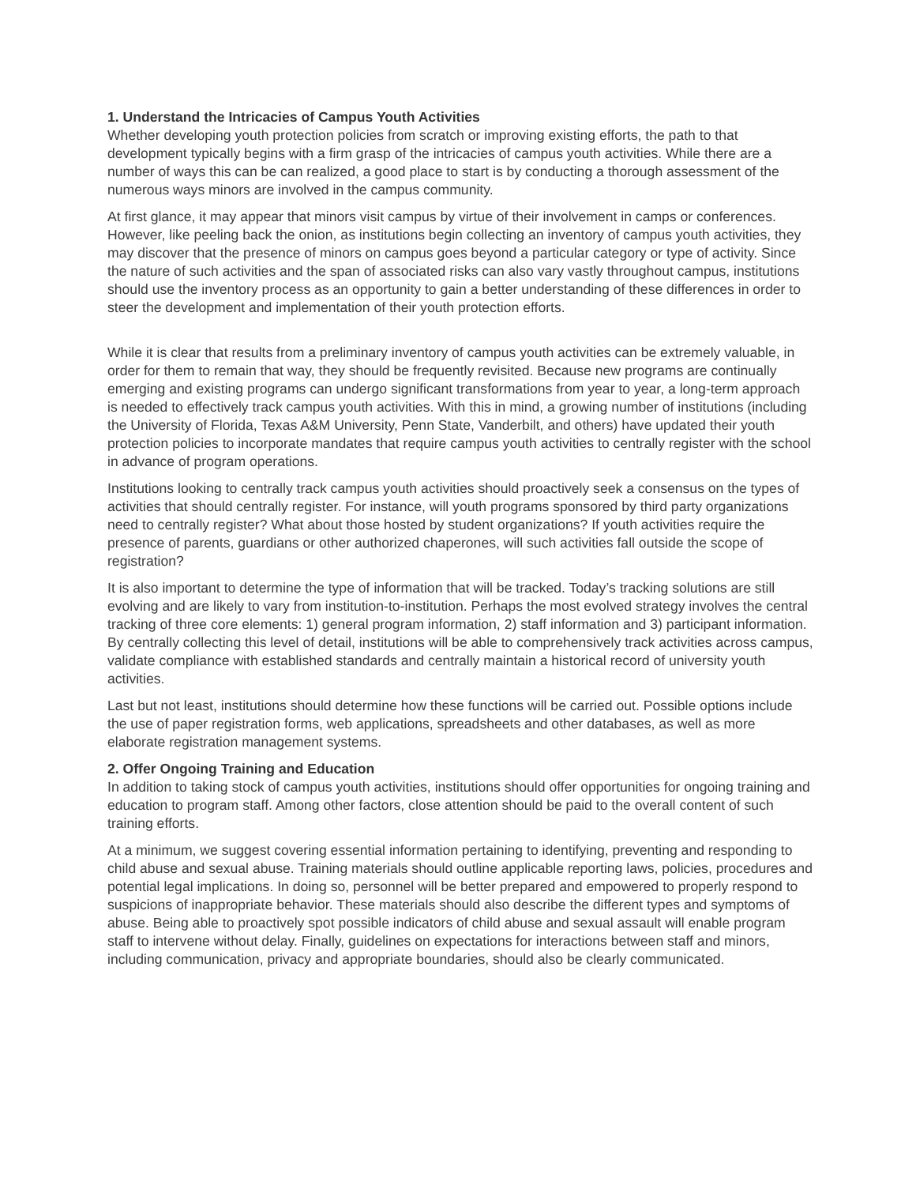1. Understand the Intricacies of Campus Youth Activities
Whether developing youth protection policies from scratch or improving existing efforts, the path to that development typically begins with a firm grasp of the intricacies of campus youth activities. While there are a number of ways this can be can realized, a good place to start is by conducting a thorough assessment of the numerous ways minors are involved in the campus community.
At first glance, it may appear that minors visit campus by virtue of their involvement in camps or conferences. However, like peeling back the onion, as institutions begin collecting an inventory of campus youth activities, they may discover that the presence of minors on campus goes beyond a particular category or type of activity. Since the nature of such activities and the span of associated risks can also vary vastly throughout campus, institutions should use the inventory process as an opportunity to gain a better understanding of these differences in order to steer the development and implementation of their youth protection efforts.
While it is clear that results from a preliminary inventory of campus youth activities can be extremely valuable, in order for them to remain that way, they should be frequently revisited. Because new programs are continually emerging and existing programs can undergo significant transformations from year to year, a long-term approach is needed to effectively track campus youth activities. With this in mind, a growing number of institutions (including the University of Florida, Texas A&M University, Penn State, Vanderbilt, and others) have updated their youth protection policies to incorporate mandates that require campus youth activities to centrally register with the school in advance of program operations.
Institutions looking to centrally track campus youth activities should proactively seek a consensus on the types of activities that should centrally register. For instance, will youth programs sponsored by third party organizations need to centrally register? What about those hosted by student organizations? If youth activities require the presence of parents, guardians or other authorized chaperones, will such activities fall outside the scope of registration?
It is also important to determine the type of information that will be tracked. Today’s tracking solutions are still evolving and are likely to vary from institution-to-institution. Perhaps the most evolved strategy involves the central tracking of three core elements: 1) general program information, 2) staff information and 3) participant information. By centrally collecting this level of detail, institutions will be able to comprehensively track activities across campus, validate compliance with established standards and centrally maintain a historical record of university youth activities.
Last but not least, institutions should determine how these functions will be carried out. Possible options include the use of paper registration forms, web applications, spreadsheets and other databases, as well as more elaborate registration management systems.
2. Offer Ongoing Training and Education
In addition to taking stock of campus youth activities, institutions should offer opportunities for ongoing training and education to program staff. Among other factors, close attention should be paid to the overall content of such training efforts.
At a minimum, we suggest covering essential information pertaining to identifying, preventing and responding to child abuse and sexual abuse. Training materials should outline applicable reporting laws, policies, procedures and potential legal implications. In doing so, personnel will be better prepared and empowered to properly respond to suspicions of inappropriate behavior. These materials should also describe the different types and symptoms of abuse. Being able to proactively spot possible indicators of child abuse and sexual assault will enable program staff to intervene without delay. Finally, guidelines on expectations for interactions between staff and minors, including communication, privacy and appropriate boundaries, should also be clearly communicated.